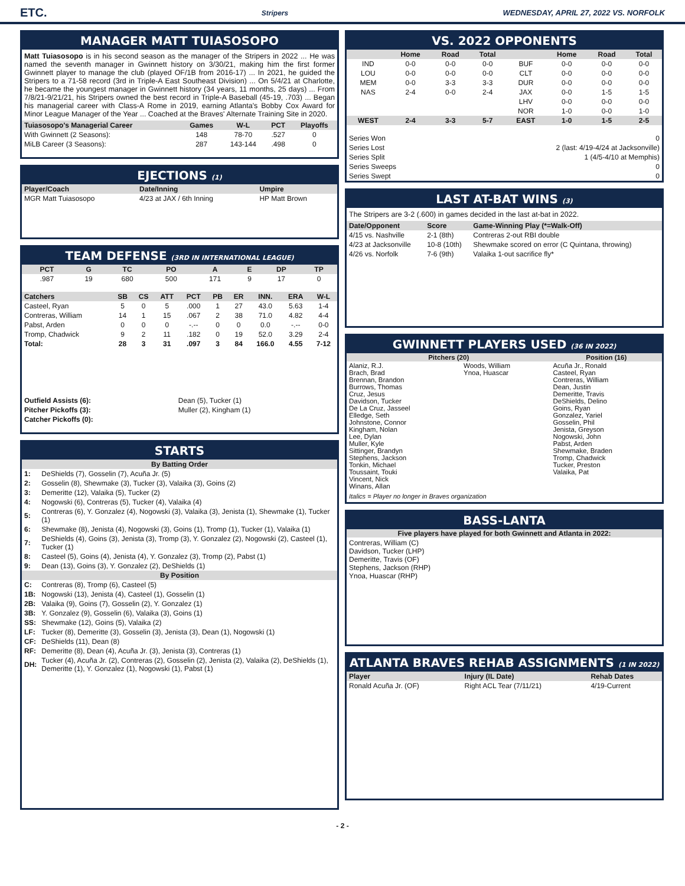ETC. Stripers WEDNESDAY, APRIL 27, 2022 VS. NORFOLK
MANAGER MATT TUIASOSOPO
Matt Tuiasosopo is in his second season as the manager of the Stripers in 2022 ... He was named the seventh manager in Gwinnett history on 3/30/21, making him the first former Gwinnett player to manage the club (played OF/1B from 2016-17) ... In 2021, he guided the Stripers to a 71-58 record (3rd in Triple-A East Southeast Division) ... On 5/4/21 at Charlotte, he became the youngest manager in Gwinnett history (34 years, 11 months, 25 days) ... From 7/8/21-9/21/21, his Stripers owned the best record in Triple-A Baseball (45-19, .703) ... Began his managerial career with Class-A Rome in 2019, earning Atlanta's Bobby Cox Award for Minor League Manager of the Year ... Coached at the Braves' Alternate Training Site in 2020.
| Tuiasosopo's Managerial Career | Games | W-L | PCT | Playoffs |
| --- | --- | --- | --- | --- |
| With Gwinnett (2 Seasons): | 148 | 78-70 | .527 | 0 |
| MiLB Career (3 Seasons): | 287 | 143-144 | .498 | 0 |
EJECTIONS (1)
| Player/Coach | Date/Inning | Umpire |
| --- | --- | --- |
| MGR Matt Tuiasosopo | 4/23 at JAX / 6th Inning | HP Matt Brown |
TEAM DEFENSE (3RD IN INTERNATIONAL LEAGUE)
| PCT | G | TC | PO | A | E | DP | TP |
| --- | --- | --- | --- | --- | --- | --- | --- |
| .987 | 19 | 680 | 500 | 171 | 9 | 17 | 0 |
| Catchers | SB | CS | ATT | PCT | PB | ER | INN. | ERA | W-L |
| --- | --- | --- | --- | --- | --- | --- | --- | --- | --- |
| Casteel, Ryan | 5 | 0 | 5 | .000 | 1 | 27 | 43.0 | 5.63 | 1-4 |
| Contreras, William | 14 | 1 | 15 | .067 | 2 | 38 | 71.0 | 4.82 | 4-4 |
| Pabst, Arden | 0 | 0 | 0 | -.-- | 0 | 0 | 0.0 | -.-- | 0-0 |
| Tromp, Chadwick | 9 | 2 | 11 | .182 | 0 | 19 | 52.0 | 3.29 | 2-4 |
| Total: | 28 | 3 | 31 | .097 | 3 | 84 | 166.0 | 4.55 | 7-12 |
| Outfield Assists (6): | Dean (5), Tucker (1) |
| Pitcher Pickoffs (3): | Muller (2), Kingham (1) |
| Catcher Pickoffs (0): | |
STARTS
| By Batting Order | |
| 1: | DeShields (7), Gosselin (7), Acuña Jr. (5) |
| 2: | Gosselin (8), Shewmake (3), Tucker (3), Valaika (3), Goins (2) |
| 3: | Demeritte (12), Valaika (5), Tucker (2) |
| 4: | Nogowski (6), Contreras (5), Tucker (4), Valaika (4) |
| 5: | Contreras (6), Y. Gonzalez (4), Nogowski (3), Valaika (3), Jenista (1), Shewmake (1), Tucker (1) |
| 6: | Shewmake (8), Jenista (4), Nogowski (3), Goins (1), Tromp (1), Tucker (1), Valaika (1) |
| 7: | DeShields (4), Goins (3), Jenista (3), Tromp (3), Y. Gonzalez (2), Nogowski (2), Casteel (1), Tucker (1) |
| 8: | Casteel (5), Goins (4), Jenista (4), Y. Gonzalez (3), Tromp (2), Pabst (1) |
| 9: | Dean (13), Goins (3), Y. Gonzalez (2), DeShields (1) |
| By Position | |
| C: | Contreras (8), Tromp (6), Casteel (5) |
| 1B: | Nogowski (13), Jenista (4), Casteel (1), Gosselin (1) |
| 2B: | Valaika (9), Goins (7), Gosselin (2), Y. Gonzalez (1) |
| 3B: | Y. Gonzalez (9), Gosselin (6), Valaika (3), Goins (1) |
| SS: | Shewmake (12), Goins (5), Valaika (2) |
| LF: | Tucker (8), Demeritte (3), Gosselin (3), Jenista (3), Dean (1), Nogowski (1) |
| CF: | DeShields (11), Dean (8) |
| RF: | Demeritte (8), Dean (4), Acuña Jr. (3), Jenista (3), Contreras (1) |
| DH: | Tucker (4), Acuña Jr. (2), Contreras (2), Gosselin (2), Jenista (2), Valaika (2), DeShields (1), Demeritte (1), Y. Gonzalez (1), Nogowski (1), Pabst (1) |
VS. 2022 OPPONENTS
| | Home | Road | Total | | Home | Road | Total |
| --- | --- | --- | --- | --- | --- | --- | --- |
| IND | 0-0 | 0-0 | 0-0 | BUF | 0-0 | 0-0 | 0-0 |
| LOU | 0-0 | 0-0 | 0-0 | CLT | 0-0 | 0-0 | 0-0 |
| MEM | 0-0 | 3-3 | 3-3 | DUR | 0-0 | 0-0 | 0-0 |
| NAS | 2-4 | 0-0 | 2-4 | JAX | 0-0 | 1-5 | 1-5 |
| | | | | LHV | 0-0 | 0-0 | 0-0 |
| | | | | NOR | 1-0 | 0-0 | 1-0 |
| WEST | 2-4 | 3-3 | 5-7 | EAST | 1-0 | 1-5 | 2-5 |
| Series Won | 0 |
| Series Lost | 2 (last: 4/19-4/24 at Jacksonville) |
| Series Split | 1 (4/5-4/10 at Memphis) |
| Series Sweeps | 0 |
| Series Swept | 0 |
LAST AT-BAT WINS (3)
The Stripers are 3-2 (.600) in games decided in the last at-bat in 2022.
| Date/Opponent | Score | Game-Winning Play (*=Walk-Off) |
| --- | --- | --- |
| 4/15 vs. Nashville | 2-1 (8th) | Contreras 2-out RBI double |
| 4/23 at Jacksonville | 10-8 (10th) | Shewmake scored on error (C Quintana, throwing) |
| 4/26 vs. Norfolk | 7-6 (9th) | Valaika 1-out sacrifice fly* |
GWINNETT PLAYERS USED (36 IN 2022)
| Pitchers (20) | | Position (16) |
| --- | --- | --- |
| Alaniz, R.J. Brach, Brad Brennan, Brandon Burrows, Thomas Cruz, Jesus Davidson, Tucker De La Cruz, Jasseel Elledge, Seth Johnstone, Connor Kingham, Nolan Lee, Dylan Muller, Kyle Sittinger, Brandyn Stephens, Jackson Tonkin, Michael Toussaint, Touki Vincent, Nick Winans, Allan | Woods, William Ynoa, Huascar | Acuña Jr., Ronald Casteel, Ryan Contreras, William Dean, Justin Demeritte, Travis DeShields, Delino Goins, Ryan Gonzalez, Yariel Gosselin, Phil Jenista, Greyson Nogowski, John Pabst, Arden Shewmake, Braden Tromp, Chadwick Tucker, Preston Valaika, Pat |
Italics = Player no longer in Braves organization
BASS-LANTA
Five players have played for both Gwinnett and Atlanta in 2022:
Contreras, William (C)
Davidson, Tucker (LHP)
Demeritte, Travis (OF)
Stephens, Jackson (RHP)
Ynoa, Huascar (RHP)
ATLANTA BRAVES REHAB ASSIGNMENTS (1 IN 2022)
| Player | Injury (IL Date) | Rehab Dates |
| --- | --- | --- |
| Ronald Acuña Jr. (OF) | Right ACL Tear (7/11/21) | 4/19-Current |
- 2 -